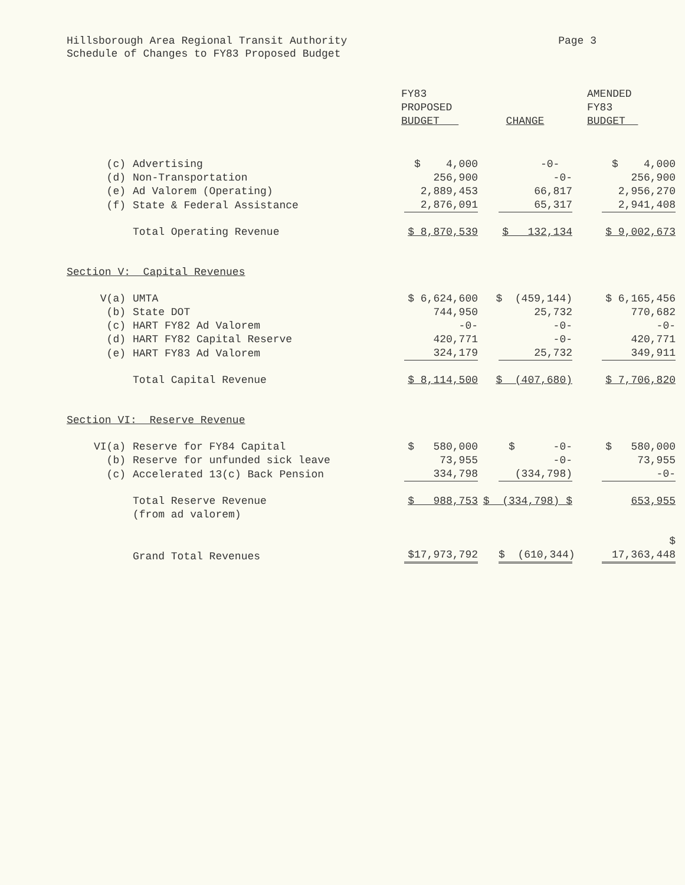Hillsborough Area Regional Transit Authority
Schedule of Changes to FY83 Proposed Budget
Page 3
| | | FY83 PROPOSED BUDGET | CHANGE | AMENDED FY83 BUDGET |
| --- | --- | --- | --- | --- |
| (c) | Advertising | $ 4,000 | -0- | $ 4,000 |
| (d) | Non-Transportation | 256,900 | -0- | 256,900 |
| (e) | Ad Valorem (Operating) | 2,889,453 | 66,817 | 2,956,270 |
| (f) | State & Federal Assistance | 2,876,091 | 65,317 | 2,941,408 |
| | Total Operating Revenue | $ 8,870,539 | $ 132,134 | $ 9,002,673 |
| Section V: Capital Revenues | | | | |
| V(a) | UMTA | $ 6,624,600 | $ (459,144) | $ 6,165,456 |
| (b) | State DOT | 744,950 | 25,732 | 770,682 |
| (c) | HART FY82 Ad Valorem | -0- | -0- | -0- |
| (d) | HART FY82 Capital Reserve | 420,771 | -0- | 420,771 |
| (e) | HART FY83 Ad Valorem | 324,179 | 25,732 | 349,911 |
| | Total Capital Revenue | $ 8,114,500 | $ (407,680) | $ 7,706,820 |
| Section VI: Reserve Revenue | | | | |
| VI(a) | Reserve for FY84 Capital | $ 580,000 | $ -0- | $ 580,000 |
| (b) | Reserve for unfunded sick leave | 73,955 | -0- | 73,955 |
| (c) | Accelerated 13(c) Back Pension | 334,798 | (334,798) | -0- |
| | Total Reserve Revenue (from ad valorem) | $ 988,753 | $ (334,798) $ | 653,955 |
| | Grand Total Revenues | $17,973,792 | $ (610,344) | $ 17,363,448 |